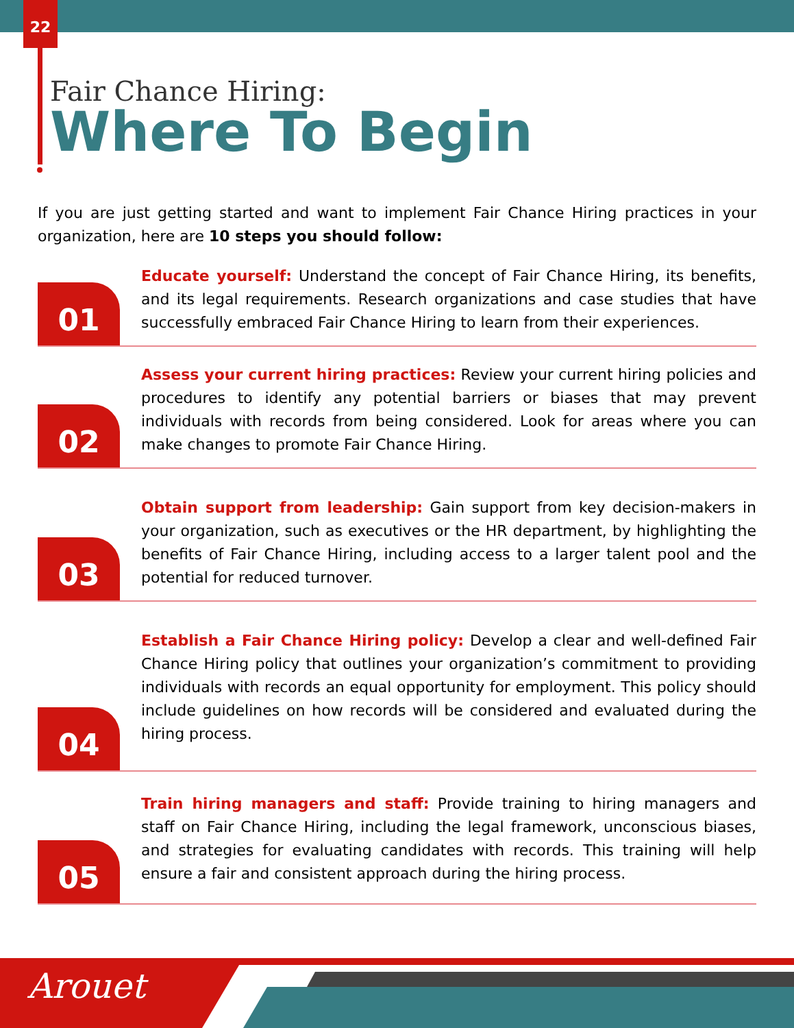22
Arouet
Fair Chance Hiring:
Where To Begin
If you are just getting started and want to implement Fair Chance Hiring practices in your organization, here are 10 steps you should follow:
01
Educate yourself: Understand the concept of Fair Chance Hiring, its benefits, and its legal requirements. Research organizations and case studies that have successfully embraced Fair Chance Hiring to learn from their experiences.
02
Assess your current hiring practices: Review your current hiring policies and procedures to identify any potential barriers or biases that may prevent individuals with records from being considered. Look for areas where you can make changes to promote Fair Chance Hiring.
03
Obtain support from leadership: Gain support from key decision-makers in your organization, such as executives or the HR department, by highlighting the benefits of Fair Chance Hiring, including access to a larger talent pool and the potential for reduced turnover.
04
Establish a Fair Chance Hiring policy: Develop a clear and well-defined Fair Chance Hiring policy that outlines your organization’s commitment to providing individuals with records an equal opportunity for employment. This policy should include guidelines on how records will be considered and evaluated during the hiring process.
05
Train hiring managers and staff: Provide training to hiring managers and staff on Fair Chance Hiring, including the legal framework, unconscious biases, and strategies for evaluating candidates with records. This training will help ensure a fair and consistent approach during the hiring process.